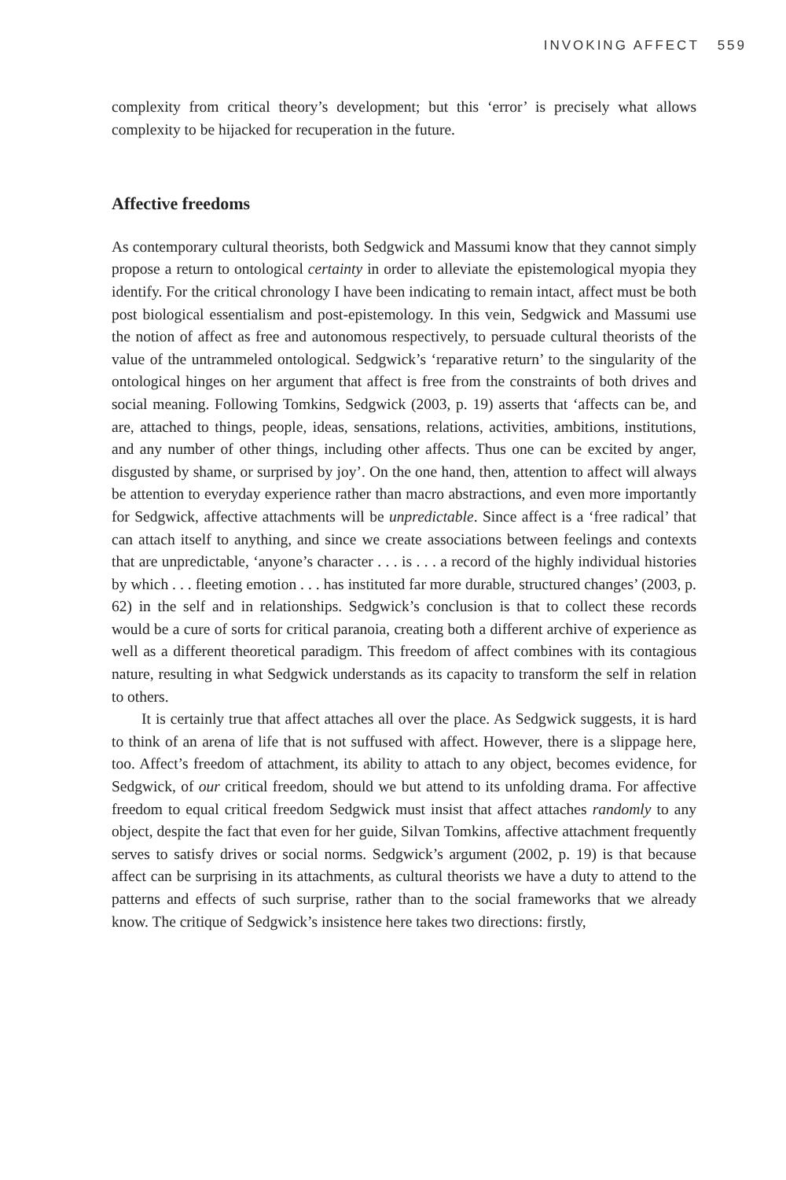INVOKING AFFECT 559
complexity from critical theory’s development; but this ‘error’ is precisely what allows complexity to be hijacked for recuperation in the future.
Affective freedoms
As contemporary cultural theorists, both Sedgwick and Massumi know that they cannot simply propose a return to ontological certainty in order to alleviate the epistemological myopia they identify. For the critical chronology I have been indicating to remain intact, affect must be both post biological essentialism and post-epistemology. In this vein, Sedgwick and Massumi use the notion of affect as free and autonomous respectively, to persuade cultural theorists of the value of the untrammeled ontological. Sedgwick’s ‘reparative return’ to the singularity of the ontological hinges on her argument that affect is free from the constraints of both drives and social meaning. Following Tomkins, Sedgwick (2003, p. 19) asserts that ‘affects can be, and are, attached to things, people, ideas, sensations, relations, activities, ambitions, institutions, and any number of other things, including other affects. Thus one can be excited by anger, disgusted by shame, or surprised by joy’. On the one hand, then, attention to affect will always be attention to everyday experience rather than macro abstractions, and even more importantly for Sedgwick, affective attachments will be unpredictable. Since affect is a ‘free radical’ that can attach itself to anything, and since we create associations between feelings and contexts that are unpredictable, ‘anyone’s character . . . is . . . a record of the highly individual histories by which . . . fleeting emotion . . . has instituted far more durable, structured changes’ (2003, p. 62) in the self and in relationships. Sedgwick’s conclusion is that to collect these records would be a cure of sorts for critical paranoia, creating both a different archive of experience as well as a different theoretical paradigm. This freedom of affect combines with its contagious nature, resulting in what Sedgwick understands as its capacity to transform the self in relation to others.
It is certainly true that affect attaches all over the place. As Sedgwick suggests, it is hard to think of an arena of life that is not suffused with affect. However, there is a slippage here, too. Affect’s freedom of attachment, its ability to attach to any object, becomes evidence, for Sedgwick, of our critical freedom, should we but attend to its unfolding drama. For affective freedom to equal critical freedom Sedgwick must insist that affect attaches randomly to any object, despite the fact that even for her guide, Silvan Tomkins, affective attachment frequently serves to satisfy drives or social norms. Sedgwick’s argument (2002, p. 19) is that because affect can be surprising in its attachments, as cultural theorists we have a duty to attend to the patterns and effects of such surprise, rather than to the social frameworks that we already know. The critique of Sedgwick’s insistence here takes two directions: firstly,